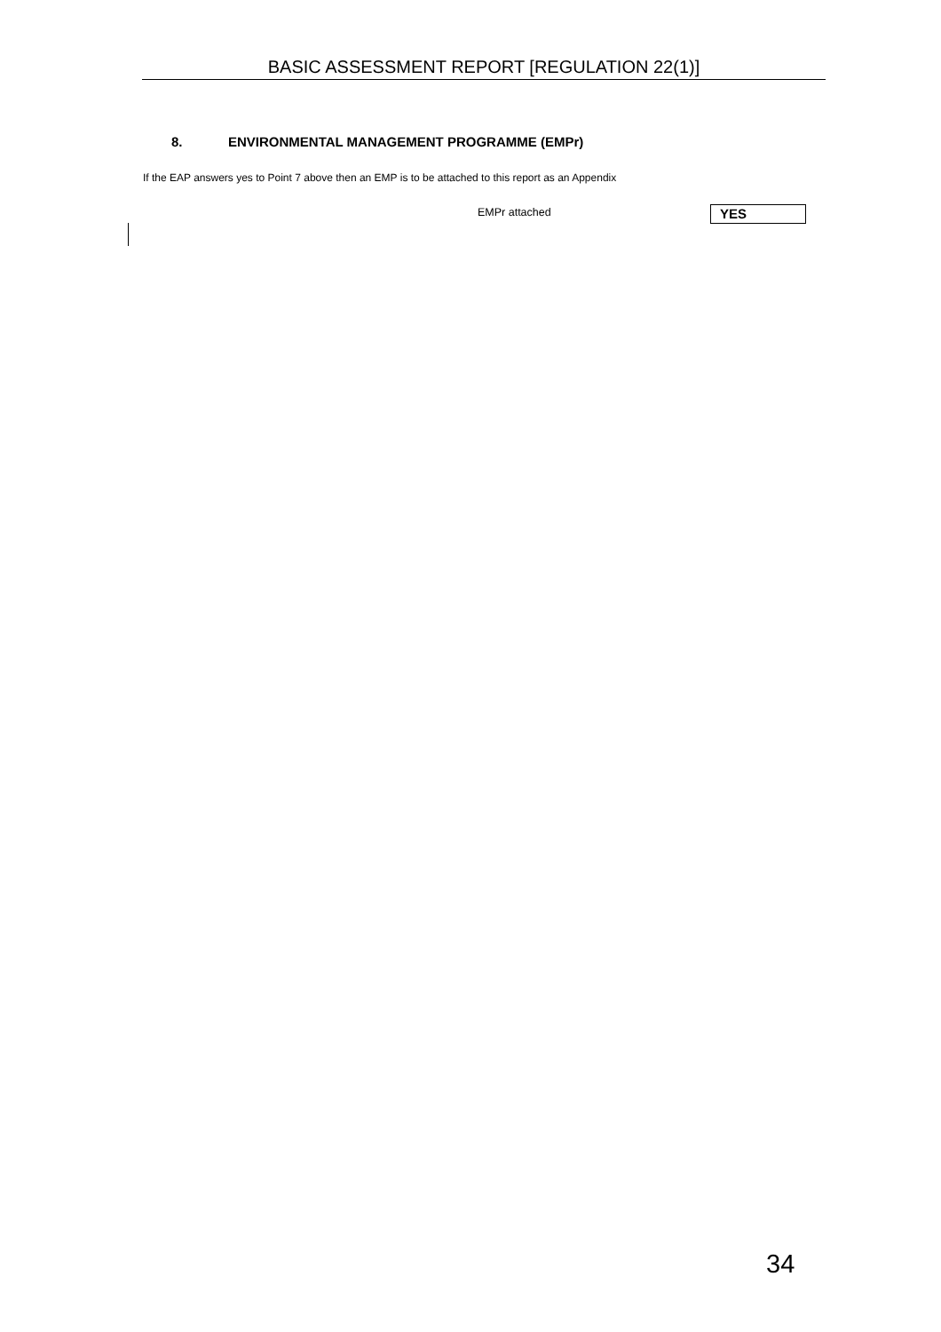BASIC ASSESSMENT REPORT [REGULATION 22(1)]
8. ENVIRONMENTAL MANAGEMENT PROGRAMME (EMPr)
If the EAP answers yes to Point 7 above then an EMP is to be attached to this report as an Appendix
EMPr attached YES
34